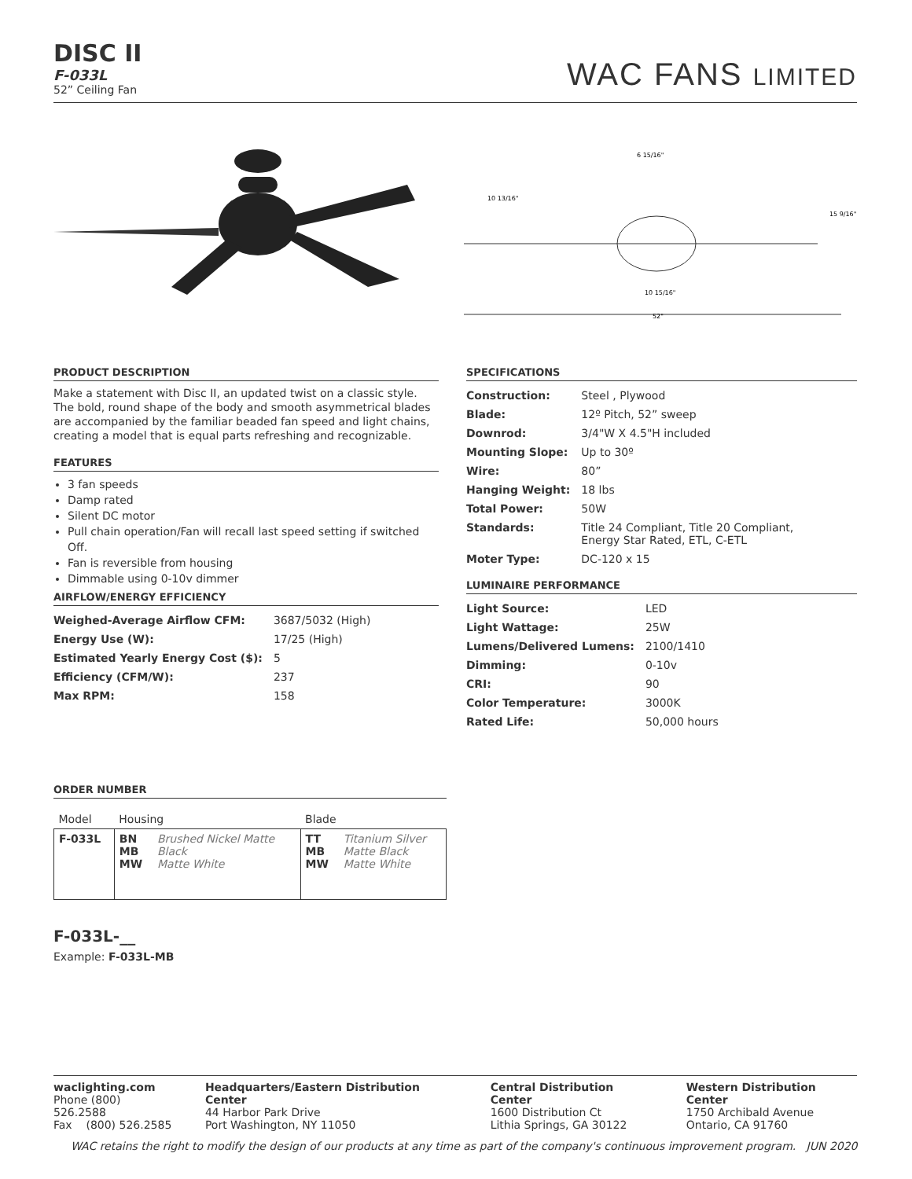DISC II
F-033L
52” Ceiling Fan
WAC FANS LIMITED
52"
6 15/16"
10 13/16"
15 9/16"
10 15/16"
PRODUCT DESCRIPTION
Make a statement with Disc II, an updated twist on a classic style. The bold, round shape of the body and smooth asymmetrical blades are accompanied by the familiar beaded fan speed and light chains, creating a model that is equal parts refreshing and recognizable.
FEATURES
3 fan speeds
Damp rated
Silent DC motor
Pull chain operation/Fan will recall last speed setting if switched Off.
Fan is reversible from housing
Dimmable using 0-10v dimmer
AIRFLOW/ENERGY EFFICIENCY
| Weighed-Average Airflow CFM: | 3687/5032 (High) |
| Energy Use (W): | 17/25 (High) |
| Estimated Yearly Energy Cost ($): | 5 |
| Efficiency (CFM/W): | 237 |
| Max RPM: | 158 |
SPECIFICATIONS
| Construction: | Steel , Plywood |
| Blade: | 12º Pitch, 52” sweep |
| Downrod: | 3/4"W X 4.5"H included |
| Mounting Slope: | Up to 30º |
| Wire: | 80” |
| Hanging Weight: | 18 lbs |
| Total Power: | 50W |
| Standards: | Title 24 Compliant, Title 20 Compliant, Energy Star Rated, ETL, C-ETL |
| Moter Type: | DC-120 x 15 |
LUMINAIRE PERFORMANCE
| Light Source: | LED |
| Light Wattage: | 25W |
| Lumens/Delivered Lumens: | 2100/1410 |
| Dimming: | 0-10v |
| CRI: | 90 |
| Color Temperature: | 3000K |
| Rated Life: | 50,000 hours |
ORDER NUMBER
| Model | Housing | | Blade | |
| --- | --- | --- | --- | --- |
| F-033L | BN MB MW | Brushed Nickel Matte Black Matte White | TT MB MW | Titanium Silver Matte Black Matte White |
F-033L-__
Example: F-033L-MB
waclighting.com
Phone (800) 526.2588
Fax (800) 526.2585
Headquarters/Eastern Distribution Center
44 Harbor Park Drive
Port Washington, NY 11050
Central Distribution Center
1600 Distribution Ct
Lithia Springs, GA 30122
Western Distribution Center
1750 Archibald Avenue
Ontario, CA 91760
WAC retains the right to modify the design of our products at any time as part of the company's continuous improvement program. JUN 2020